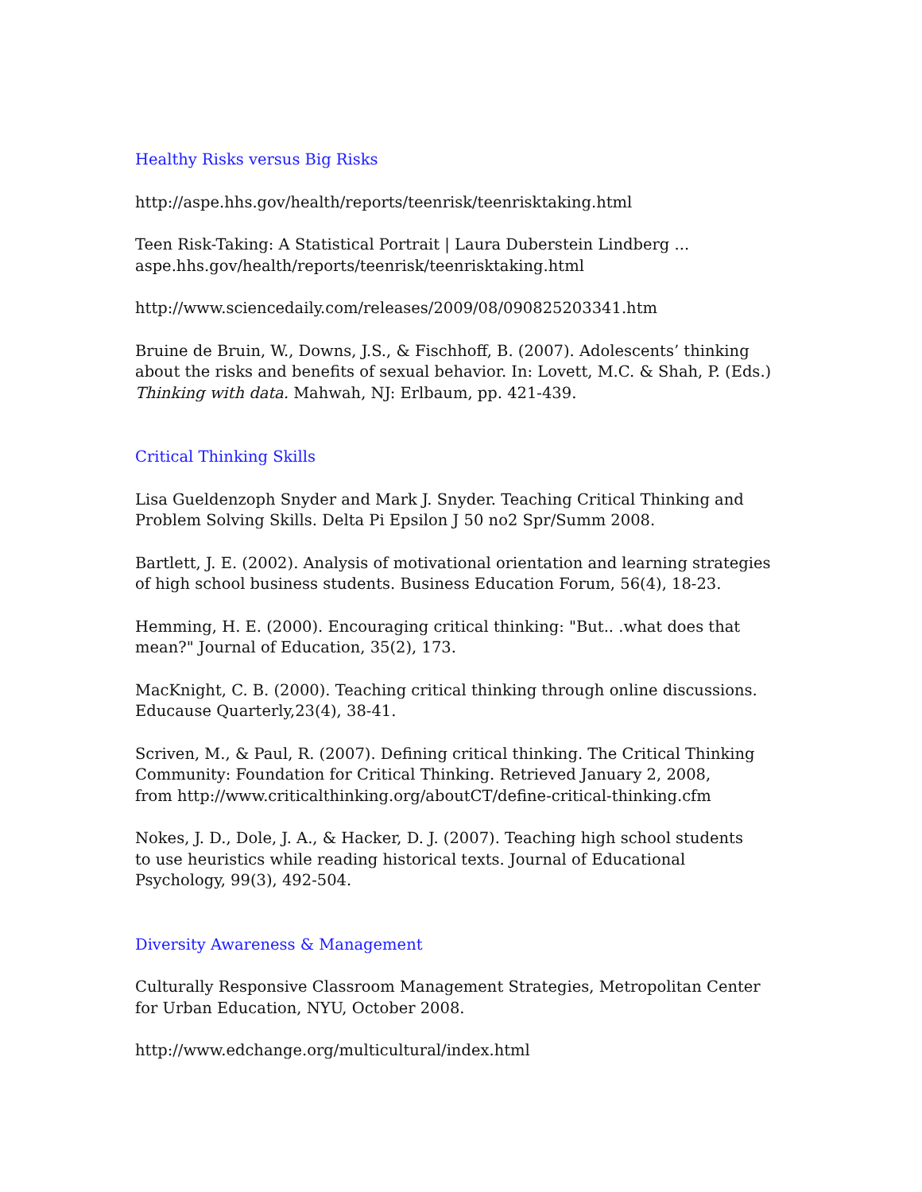Healthy Risks versus Big Risks
http://aspe.hhs.gov/health/reports/teenrisk/teenrisktaking.html
Teen Risk-Taking: A Statistical Portrait | Laura Duberstein Lindberg ...
aspe.hhs.gov/health/reports/teenrisk/teenrisktaking.html
http://www.sciencedaily.com/releases/2009/08/090825203341.htm
Bruine de Bruin, W., Downs, J.S., & Fischhoff, B. (2007). Adolescents’ thinking about the risks and benefits of sexual behavior. In: Lovett, M.C. & Shah, P. (Eds.) Thinking with data. Mahwah, NJ: Erlbaum, pp. 421-439.
Critical Thinking Skills
Lisa Gueldenzoph Snyder and Mark J. Snyder. Teaching Critical Thinking and
Problem Solving Skills. Delta Pi Epsilon J 50 no2 Spr/Summ 2008.
Bartlett, J. E. (2002). Analysis of motivational orientation and learning strategies
of high school business students. Business Education Forum, 56(4), 18-23.
Hemming, H. E. (2000). Encouraging critical thinking: "But.. .what does that
mean?" Journal of Education, 35(2), 173.
MacKnight, C. B. (2000). Teaching critical thinking through online discussions.
Educause Quarterly,23(4), 38-41.
Scriven, M., & Paul, R. (2007). Defining critical thinking. The Critical Thinking
Community: Foundation for Critical Thinking. Retrieved January 2, 2008,
from http://www.criticalthinking.org/aboutCT/define-critical-thinking.cfm
Nokes, J. D., Dole, J. A., & Hacker, D. J. (2007). Teaching high school students
to use heuristics while reading historical texts. Journal of Educational
Psychology, 99(3), 492-504.
Diversity Awareness & Management
Culturally Responsive Classroom Management Strategies, Metropolitan Center for Urban Education, NYU, October 2008.
http://www.edchange.org/multicultural/index.html